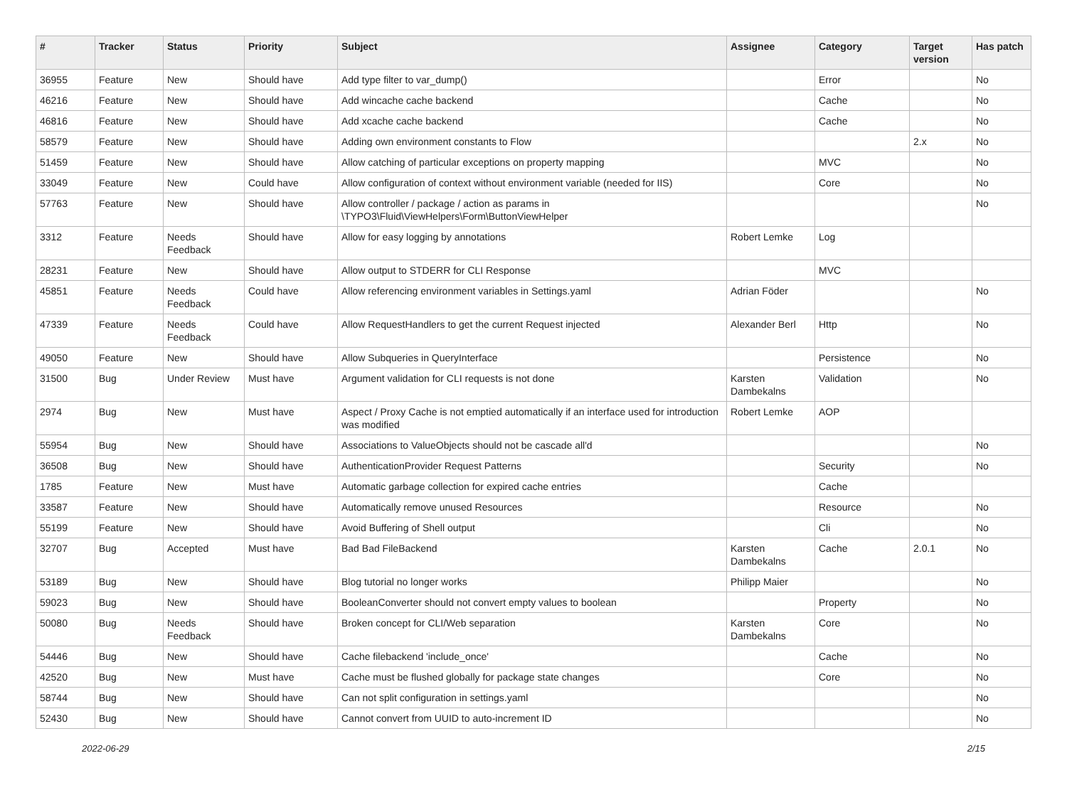| # | Tracker | Status | Priority | Subject | Assignee | Category | Target version | Has patch |
| --- | --- | --- | --- | --- | --- | --- | --- | --- |
| 36955 | Feature | New | Should have | Add type filter to var_dump() | | Error | | No |
| 46216 | Feature | New | Should have | Add wincache cache backend | | Cache | | No |
| 46816 | Feature | New | Should have | Add xcache cache backend | | Cache | | No |
| 58579 | Feature | New | Should have | Adding own environment constants to Flow | | | 2.x | No |
| 51459 | Feature | New | Should have | Allow catching of particular exceptions on property mapping | | MVC | | No |
| 33049 | Feature | New | Could have | Allow configuration of context without environment variable (needed for IIS) | | Core | | No |
| 57763 | Feature | New | Should have | Allow controller / package / action as params in \TYPO3\Fluid\ViewHelpers\Form\ButtonViewHelper | | | | No |
| 3312 | Feature | Needs Feedback | Should have | Allow for easy logging by annotations | Robert Lemke | Log | | |
| 28231 | Feature | New | Should have | Allow output to STDERR for CLI Response | | MVC | | |
| 45851 | Feature | Needs Feedback | Could have | Allow referencing environment variables in Settings.yaml | Adrian Föder | | | No |
| 47339 | Feature | Needs Feedback | Could have | Allow RequestHandlers to get the current Request injected | Alexander Berl | Http | | No |
| 49050 | Feature | New | Should have | Allow Subqueries in QueryInterface | | Persistence | | No |
| 31500 | Bug | Under Review | Must have | Argument validation for CLI requests is not done | Karsten Dambekalns | Validation | | No |
| 2974 | Bug | New | Must have | Aspect / Proxy Cache is not emptied automatically if an interface used for introduction was modified | Robert Lemke | AOP | | |
| 55954 | Bug | New | Should have | Associations to ValueObjects should not be cascade all'd | | | | No |
| 36508 | Bug | New | Should have | AuthenticationProvider Request Patterns | | Security | | No |
| 1785 | Feature | New | Must have | Automatic garbage collection for expired cache entries | | Cache | | |
| 33587 | Feature | New | Should have | Automatically remove unused Resources | | Resource | | No |
| 55199 | Feature | New | Should have | Avoid Buffering of Shell output | | Cli | | No |
| 32707 | Bug | Accepted | Must have | Bad Bad FileBackend | Karsten Dambekalns | Cache | 2.0.1 | No |
| 53189 | Bug | New | Should have | Blog tutorial no longer works | Philipp Maier | | | No |
| 59023 | Bug | New | Should have | BooleanConverter should not convert empty values to boolean | | Property | | No |
| 50080 | Bug | Needs Feedback | Should have | Broken concept for CLI/Web separation | Karsten Dambekalns | Core | | No |
| 54446 | Bug | New | Should have | Cache filebackend 'include_once' | | Cache | | No |
| 42520 | Bug | New | Must have | Cache must be flushed globally for package state changes | | Core | | No |
| 58744 | Bug | New | Should have | Can not split configuration in settings.yaml | | | | No |
| 52430 | Bug | New | Should have | Cannot convert from UUID to auto-increment ID | | | | No |
2022-06-29 2/15